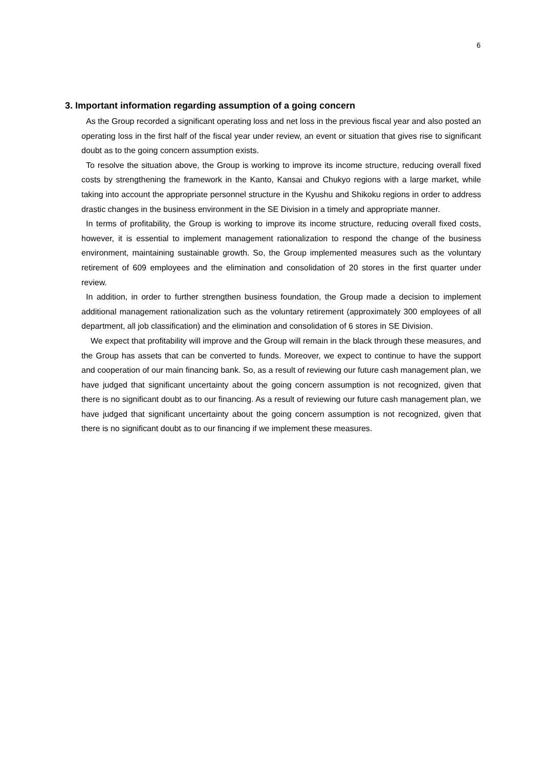6
3. Important information regarding assumption of a going concern
As the Group recorded a significant operating loss and net loss in the previous fiscal year and also posted an operating loss in the first half of the fiscal year under review, an event or situation that gives rise to significant doubt as to the going concern assumption exists.
To resolve the situation above, the Group is working to improve its income structure, reducing overall fixed costs by strengthening the framework in the Kanto, Kansai and Chukyo regions with a large market, while taking into account the appropriate personnel structure in the Kyushu and Shikoku regions in order to address drastic changes in the business environment in the SE Division in a timely and appropriate manner.
In terms of profitability, the Group is working to improve its income structure, reducing overall fixed costs, however, it is essential to implement management rationalization to respond the change of the business environment, maintaining sustainable growth. So, the Group implemented measures such as the voluntary retirement of 609 employees and the elimination and consolidation of 20 stores in the first quarter under review.
In addition, in order to further strengthen business foundation, the Group made a decision to implement additional management rationalization such as the voluntary retirement (approximately 300 employees of all department, all job classification) and the elimination and consolidation of 6 stores in SE Division.
We expect that profitability will improve and the Group will remain in the black through these measures, and the Group has assets that can be converted to funds. Moreover, we expect to continue to have the support and cooperation of our main financing bank. So, as a result of reviewing our future cash management plan, we have judged that significant uncertainty about the going concern assumption is not recognized, given that there is no significant doubt as to our financing. As a result of reviewing our future cash management plan, we have judged that significant uncertainty about the going concern assumption is not recognized, given that there is no significant doubt as to our financing if we implement these measures.